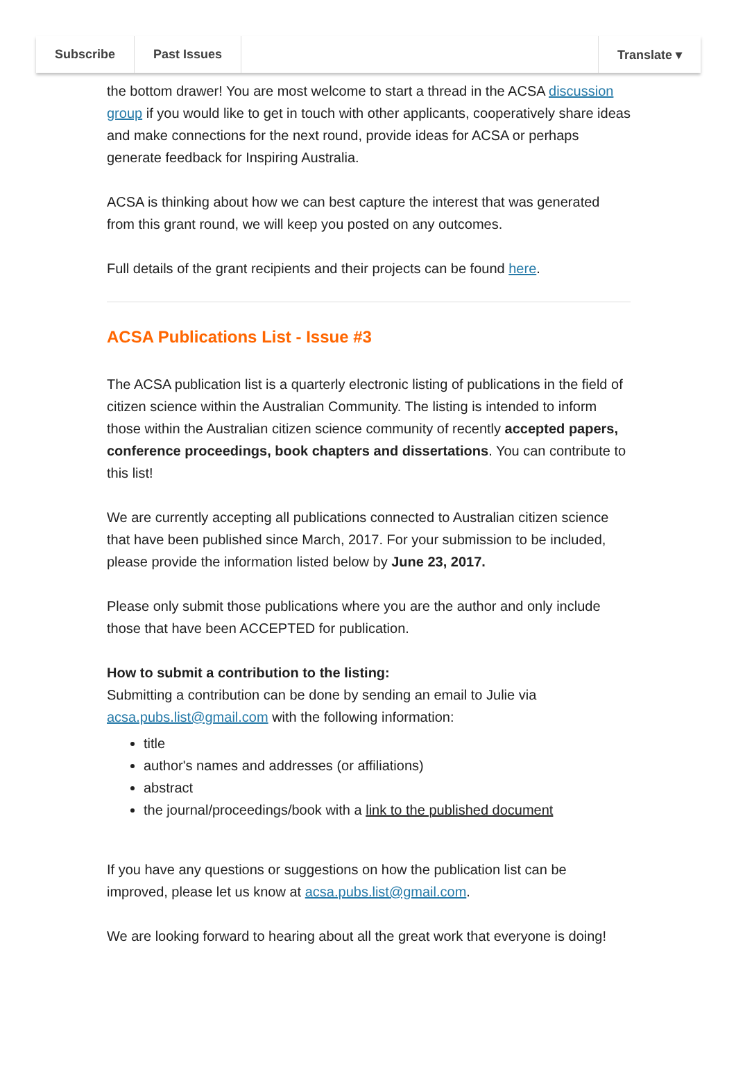Subscribe Past Issues Translate ▾
the bottom drawer! You are most welcome to start a thread in the ACSA discussion group if you would like to get in touch with other applicants, cooperatively share ideas and make connections for the next round, provide ideas for ACSA or perhaps generate feedback for Inspiring Australia.
ACSA is thinking about how we can best capture the interest that was generated from this grant round, we will keep you posted on any outcomes.
Full details of the grant recipients and their projects can be found here.
ACSA Publications List - Issue #3
The ACSA publication list is a quarterly electronic listing of publications in the field of citizen science within the Australian Community. The listing is intended to inform those within the Australian citizen science community of recently accepted papers, conference proceedings, book chapters and dissertations. You can contribute to this list!
We are currently accepting all publications connected to Australian citizen science that have been published since March, 2017. For your submission to be included, please provide the information listed below by June 23, 2017.
Please only submit those publications where you are the author and only include those that have been ACCEPTED for publication.
How to submit a contribution to the listing:
Submitting a contribution can be done by sending an email to Julie via acsa.pubs.list@gmail.com with the following information:
title
author's names and addresses (or affiliations)
abstract
the journal/proceedings/book with a link to the published document
If you have any questions or suggestions on how the publication list can be improved, please let us know at acsa.pubs.list@gmail.com.
We are looking forward to hearing about all the great work that everyone is doing!